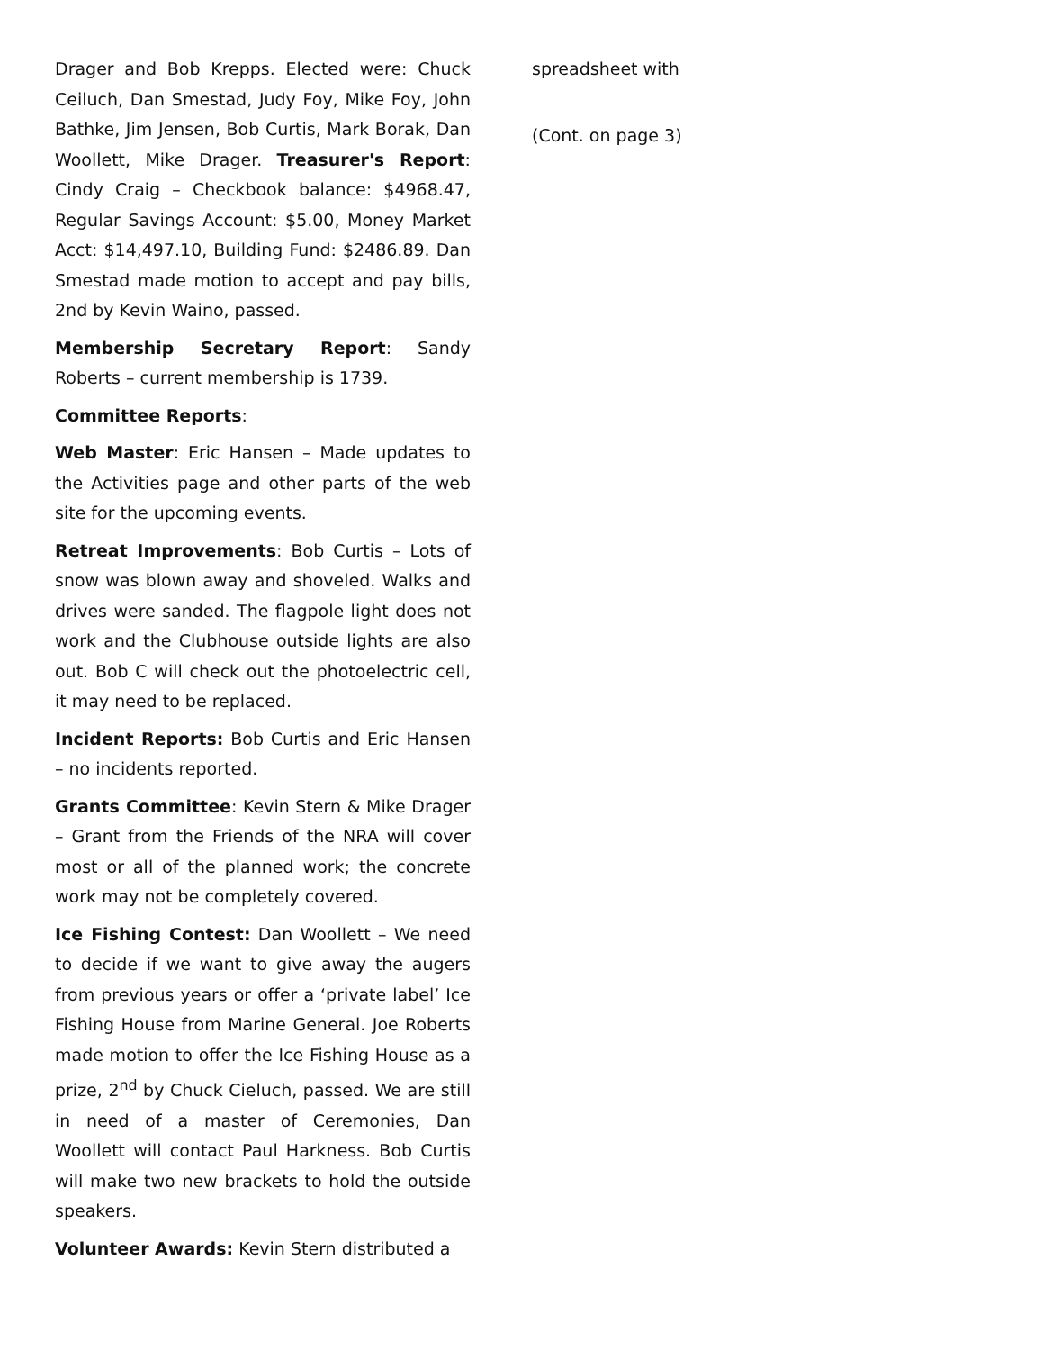Drager and Bob Krepps. Elected were: Chuck Ceiluch, Dan Smestad, Judy Foy, Mike Foy, John Bathke, Jim Jensen, Bob Curtis, Mark Borak, Dan Woollett, Mike Drager. Treasurer's Report: Cindy Craig – Checkbook balance: $4968.47, Regular Savings Account: $5.00, Money Market Acct: $14,497.10, Building Fund: $2486.89. Dan Smestad made motion to accept and pay bills, 2nd by Kevin Waino, passed.
Membership Secretary Report: Sandy Roberts – current membership is 1739.
Committee Reports:
Web Master: Eric Hansen – Made updates to the Activities page and other parts of the web site for the upcoming events.
Retreat Improvements: Bob Curtis – Lots of snow was blown away and shoveled. Walks and drives were sanded. The flagpole light does not work and the Clubhouse outside lights are also out. Bob C will check out the photoelectric cell, it may need to be replaced.
Incident Reports: Bob Curtis and Eric Hansen – no incidents reported.
Grants Committee: Kevin Stern & Mike Drager – Grant from the Friends of the NRA will cover most or all of the planned work; the concrete work may not be completely covered.
Ice Fishing Contest: Dan Woollett – We need to decide if we want to give away the augers from previous years or offer a ‘private label’ Ice Fishing House from Marine General. Joe Roberts made motion to offer the Ice Fishing House as a prize, 2<sup>nd</sup> by Chuck Cieluch, passed. We are still in need of a master of Ceremonies, Dan Woollett will contact Paul Harkness. Bob Curtis will make two new brackets to hold the outside speakers.
Volunteer Awards: Kevin Stern distributed a
spreadsheet with
(Cont. on page 3)